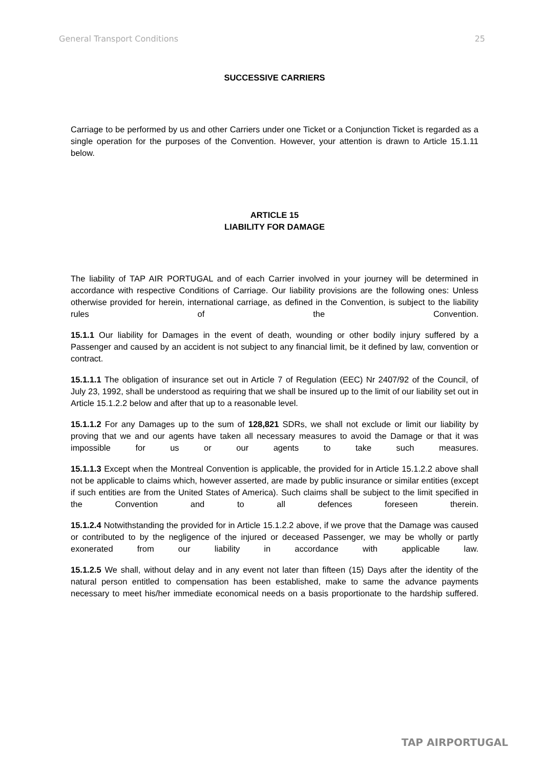General Transport Conditions 25
SUCCESSIVE CARRIERS
Carriage to be performed by us and other Carriers under one Ticket or a Conjunction Ticket is regarded as a single operation for the purposes of the Convention. However, your attention is drawn to Article 15.1.11 below.
ARTICLE 15
LIABILITY FOR DAMAGE
The liability of TAP AIR PORTUGAL and of each Carrier involved in your journey will be determined in accordance with respective Conditions of Carriage. Our liability provisions are the following ones: Unless otherwise provided for herein, international carriage, as defined in the Convention, is subject to the liability rules of the Convention.
15.1.1 Our liability for Damages in the event of death, wounding or other bodily injury suffered by a Passenger and caused by an accident is not subject to any financial limit, be it defined by law, convention or contract.
15.1.1.1 The obligation of insurance set out in Article 7 of Regulation (EEC) Nr 2407/92 of the Council, of July 23, 1992, shall be understood as requiring that we shall be insured up to the limit of our liability set out in Article 15.1.2.2 below and after that up to a reasonable level.
15.1.1.2 For any Damages up to the sum of 128,821 SDRs, we shall not exclude or limit our liability by proving that we and our agents have taken all necessary measures to avoid the Damage or that it was impossible for us or our agents to take such measures.
15.1.1.3 Except when the Montreal Convention is applicable, the provided for in Article 15.1.2.2 above shall not be applicable to claims which, however asserted, are made by public insurance or similar entities (except if such entities are from the United States of America). Such claims shall be subject to the limit specified in the Convention and to all defences foreseen therein.
15.1.2.4 Notwithstanding the provided for in Article 15.1.2.2 above, if we prove that the Damage was caused or contributed to by the negligence of the injured or deceased Passenger, we may be wholly or partly exonerated from our liability in accordance with applicable law.
15.1.2.5 We shall, without delay and in any event not later than fifteen (15) Days after the identity of the natural person entitled to compensation has been established, make to same the advance payments necessary to meet his/her immediate economical needs on a basis proportionate to the hardship suffered.
TAP AIRPORTUGAL